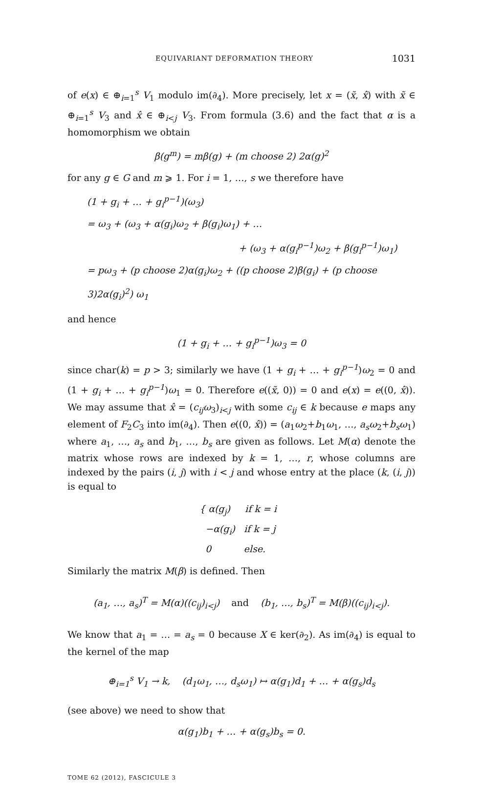EQUIVARIANT DEFORMATION THEORY 1031
of e(x) ∈ ⊕<sub>i=1</sub><sup>s</sup> V<sub>1</sub> modulo im(∂<sub>4</sub>). More precisely, let x = (x̃, x̂) with x̃ ∈ ⊕<sub>i=1</sub><sup>s</sup> V<sub>3</sub> and x̂ ∈ ⊕<sub>i<j</sub> V<sub>3</sub>. From formula (3.6) and the fact that α is a homomorphism we obtain
β(g<sup>m</sup>) = mβ(g) + (m choose 2) 2α(g)<sup>2</sup>
for any g ∈ G and m ⩾ 1. For i = 1, …, s we therefore have
(1 + g<sub>i</sub> + … + g<sub>i</sub><sup>p−1</sup>)(ω<sub>3</sub>)
= ω<sub>3</sub> + (ω<sub>3</sub> + α(g<sub>i</sub>)ω<sub>2</sub> + β(g<sub>i</sub>)ω<sub>1</sub>) + …
+ (ω<sub>3</sub> + α(g<sub>i</sub><sup>p−1</sup>)ω<sub>2</sub> + β(g<sub>i</sub><sup>p−1</sup>)ω<sub>1</sub>)
= pω<sub>3</sub> + (p choose 2)α(g<sub>i</sub>)ω<sub>2</sub> + ((p choose 2)β(g<sub>i</sub>) + (p choose 3)2α(g<sub>i</sub>)<sup>2</sup>) ω<sub>1</sub>
and hence
(1 + g<sub>i</sub> + … + g<sub>i</sub><sup>p−1</sup>)ω<sub>3</sub> = 0
since char(k) = p > 3; similarly we have (1 + g<sub>i</sub> + … + g<sub>i</sub><sup>p−1</sup>)ω<sub>2</sub> = 0 and (1 + g<sub>i</sub> + … + g<sub>i</sub><sup>p−1</sup>)ω<sub>1</sub> = 0. Therefore e((x̃, 0)) = 0 and e(x) = e((0, x̂)). We may assume that x̂ = (c<sub>ij</sub>ω<sub>3</sub>)<sub>i<j</sub> with some c<sub>ij</sub> ∈ k because e maps any element of F<sub>2</sub>C<sub>3</sub> into im(∂<sub>4</sub>). Then e((0, x̂)) = (a<sub>1</sub>ω<sub>2</sub>+b<sub>1</sub>ω<sub>1</sub>, …, a<sub>s</sub>ω<sub>2</sub>+b<sub>s</sub>ω<sub>1</sub>) where a<sub>1</sub>, …, a<sub>s</sub> and b<sub>1</sub>, …, b<sub>s</sub> are given as follows. Let M(α) denote the matrix whose rows are indexed by k = 1, …, r, whose columns are indexed by the pairs (i, j) with i < j and whose entry at the place (k, (i, j)) is equal to
{ α(g<sub>j</sub>) if k = i
−α(g<sub>i</sub>) if k = j
0 else.
Similarly the matrix M(β) is defined. Then
(a<sub>1</sub>, …, a<sub>s</sub>)<sup>T</sup> = M(α)((c<sub>ij</sub>)<sub>i<j</sub>) and (b<sub>1</sub>, …, b<sub>s</sub>)<sup>T</sup> = M(β)((c<sub>ij</sub>)<sub>i<j</sub>).
We know that a<sub>1</sub> = … = a<sub>s</sub> = 0 because X ∈ ker(∂<sub>2</sub>). As im(∂<sub>4</sub>) is equal to the kernel of the map
⊕<sub>i=1</sub><sup>s</sup> V<sub>1</sub> → k, (d<sub>1</sub>ω<sub>1</sub>, …, d<sub>s</sub>ω<sub>1</sub>) ↦ α(g<sub>1</sub>)d<sub>1</sub> + … + α(g<sub>s</sub>)d<sub>s</sub>
(see above) we need to show that
α(g<sub>1</sub>)b<sub>1</sub> + … + α(g<sub>s</sub>)b<sub>s</sub> = 0.
TOME 62 (2012), FASCICULE 3